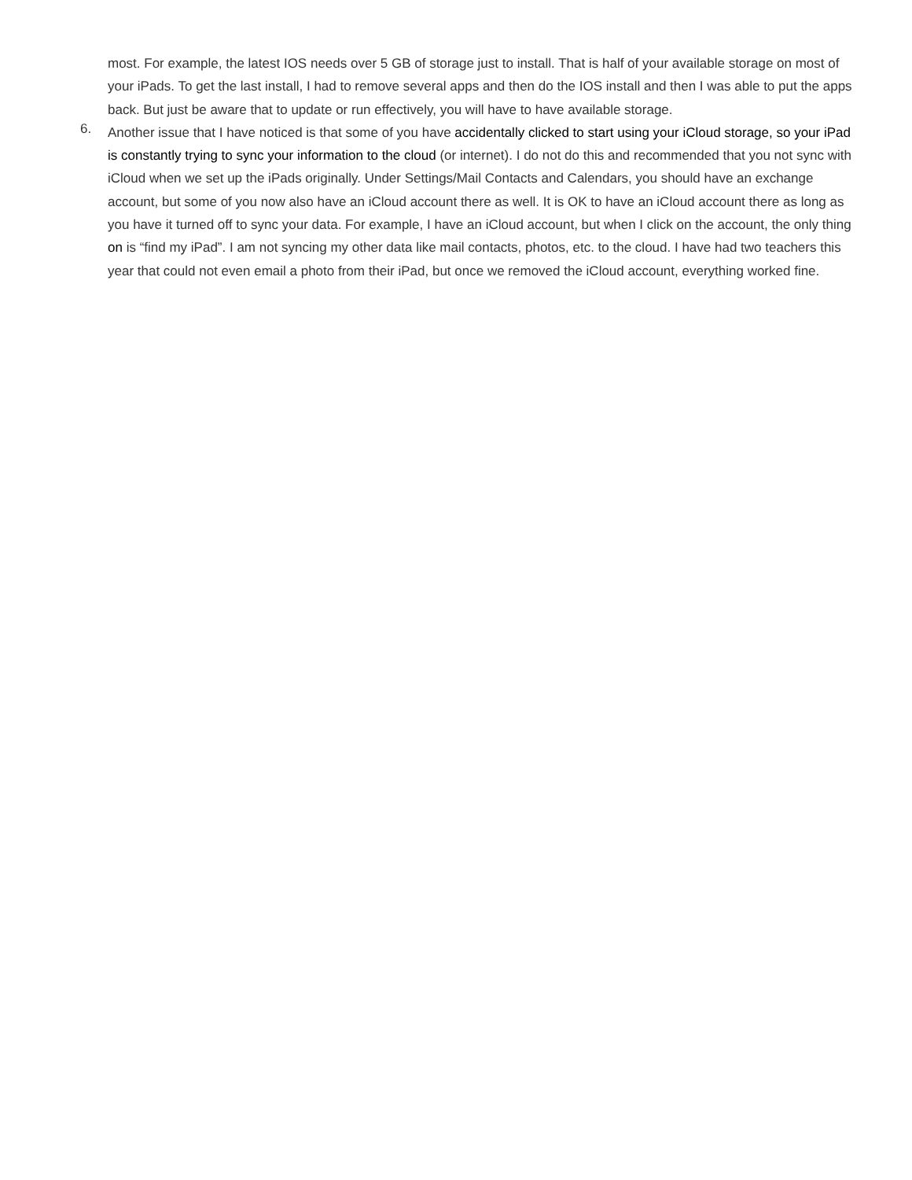most. For example, the latest IOS needs over 5 GB of storage just to install. That is half of your available storage on most of your iPads. To get the last install, I had to remove several apps and then do the IOS install and then I was able to put the apps back. But just be aware that to update or run effectively, you will have to have available storage.
6.
Another issue that I have noticed is that some of you have accidentally clicked to start using your iCloud storage, so your iPad is constantly trying to sync your information to the cloud (or internet). I do not do this and recommended that you not sync with iCloud when we set up the iPads originally. Under Settings/Mail Contacts and Calendars, you should have an exchange account, but some of you now also have an iCloud account there as well. It is OK to have an iCloud account there as long as you have it turned off to sync your data. For example, I have an iCloud account, but when I click on the account, the only thing on is “find my iPad”. I am not syncing my other data like mail contacts, photos, etc. to the cloud. I have had two teachers this year that could not even email a photo from their iPad, but once we removed the iCloud account, everything worked fine.